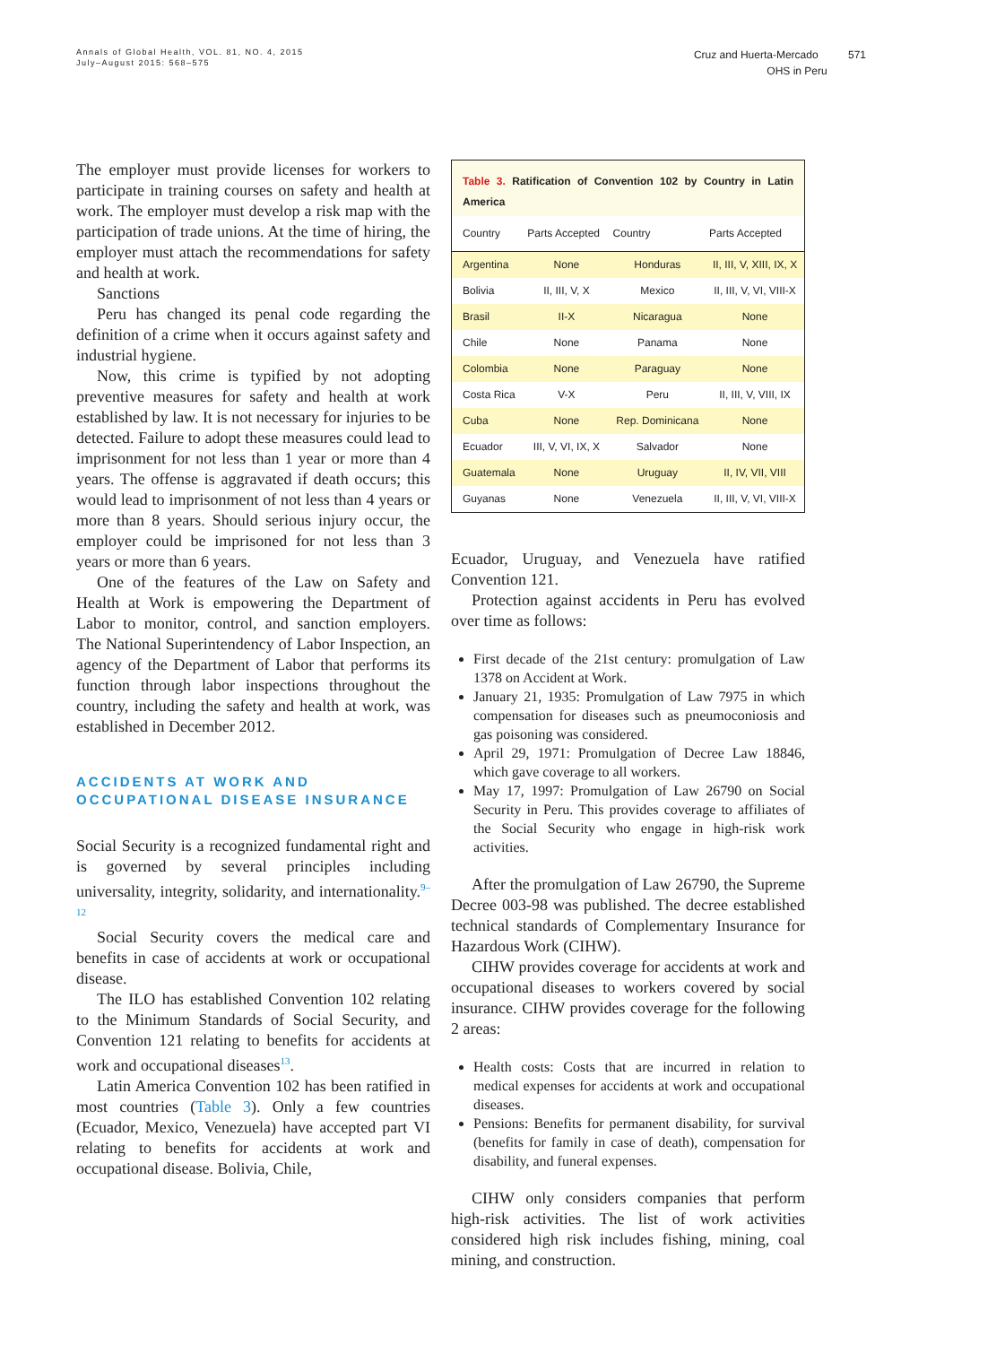Annals of Global Health, VOL. 81, NO. 4, 2015
July–August 2015: 568–575
Cruz and Huerta-Mercado 571
OHS in Peru
The employer must provide licenses for workers to participate in training courses on safety and health at work. The employer must develop a risk map with the participation of trade unions. At the time of hiring, the employer must attach the recommendations for safety and health at work.
Sanctions
Peru has changed its penal code regarding the definition of a crime when it occurs against safety and industrial hygiene.
Now, this crime is typified by not adopting preventive measures for safety and health at work established by law. It is not necessary for injuries to be detected. Failure to adopt these measures could lead to imprisonment for not less than 1 year or more than 4 years. The offense is aggravated if death occurs; this would lead to imprisonment of not less than 4 years or more than 8 years. Should serious injury occur, the employer could be imprisoned for not less than 3 years or more than 6 years.
One of the features of the Law on Safety and Health at Work is empowering the Department of Labor to monitor, control, and sanction employers. The National Superintendency of Labor Inspection, an agency of the Department of Labor that performs its function through labor inspections throughout the country, including the safety and health at work, was established in December 2012.
ACCIDENTS AT WORK AND
OCCUPATIONAL DISEASE INSURANCE
Social Security is a recognized fundamental right and is governed by several principles including universality, integrity, solidarity, and internationality.<sup>9–12</sup>
Social Security covers the medical care and benefits in case of accidents at work or occupational disease.
The ILO has established Convention 102 relating to the Minimum Standards of Social Security, and Convention 121 relating to benefits for accidents at work and occupational diseases<sup>13</sup>.
Latin America Convention 102 has been ratified in most countries (Table 3). Only a few countries (Ecuador, Mexico, Venezuela) have accepted part VI relating to benefits for accidents at work and occupational disease. Bolivia, Chile,
Table 3. Ratification of Convention 102 by Country in Latin America
| Country | Parts Accepted | Country | Parts Accepted |
| --- | --- | --- | --- |
| Argentina | None | Honduras | II, III, V, XIII, IX, X |
| Bolivia | II, III, V, X | Mexico | II, III, V, VI, VIII-X |
| Brasil | II-X | Nicaragua | None |
| Chile | None | Panama | None |
| Colombia | None | Paraguay | None |
| Costa Rica | V-X | Peru | II, III, V, VIII, IX |
| Cuba | None | Rep. Dominicana | None |
| Ecuador | III, V, VI, IX, X | Salvador | None |
| Guatemala | None | Uruguay | II, IV, VII, VIII |
| Guyanas | None | Venezuela | II, III, V, VI, VIII-X |
Ecuador, Uruguay, and Venezuela have ratified Convention 121.
Protection against accidents in Peru has evolved over time as follows:
First decade of the 21st century: promulgation of Law 1378 on Accident at Work.
January 21, 1935: Promulgation of Law 7975 in which compensation for diseases such as pneumoconiosis and gas poisoning was considered.
April 29, 1971: Promulgation of Decree Law 18846, which gave coverage to all workers.
May 17, 1997: Promulgation of Law 26790 on Social Security in Peru. This provides coverage to affiliates of the Social Security who engage in high-risk work activities.
After the promulgation of Law 26790, the Supreme Decree 003-98 was published. The decree established technical standards of Complementary Insurance for Hazardous Work (CIHW).
CIHW provides coverage for accidents at work and occupational diseases to workers covered by social insurance. CIHW provides coverage for the following 2 areas:
Health costs: Costs that are incurred in relation to medical expenses for accidents at work and occupational diseases.
Pensions: Benefits for permanent disability, for survival (benefits for family in case of death), compensation for disability, and funeral expenses.
CIHW only considers companies that perform high-risk activities. The list of work activities considered high risk includes fishing, mining, coal mining, and construction.